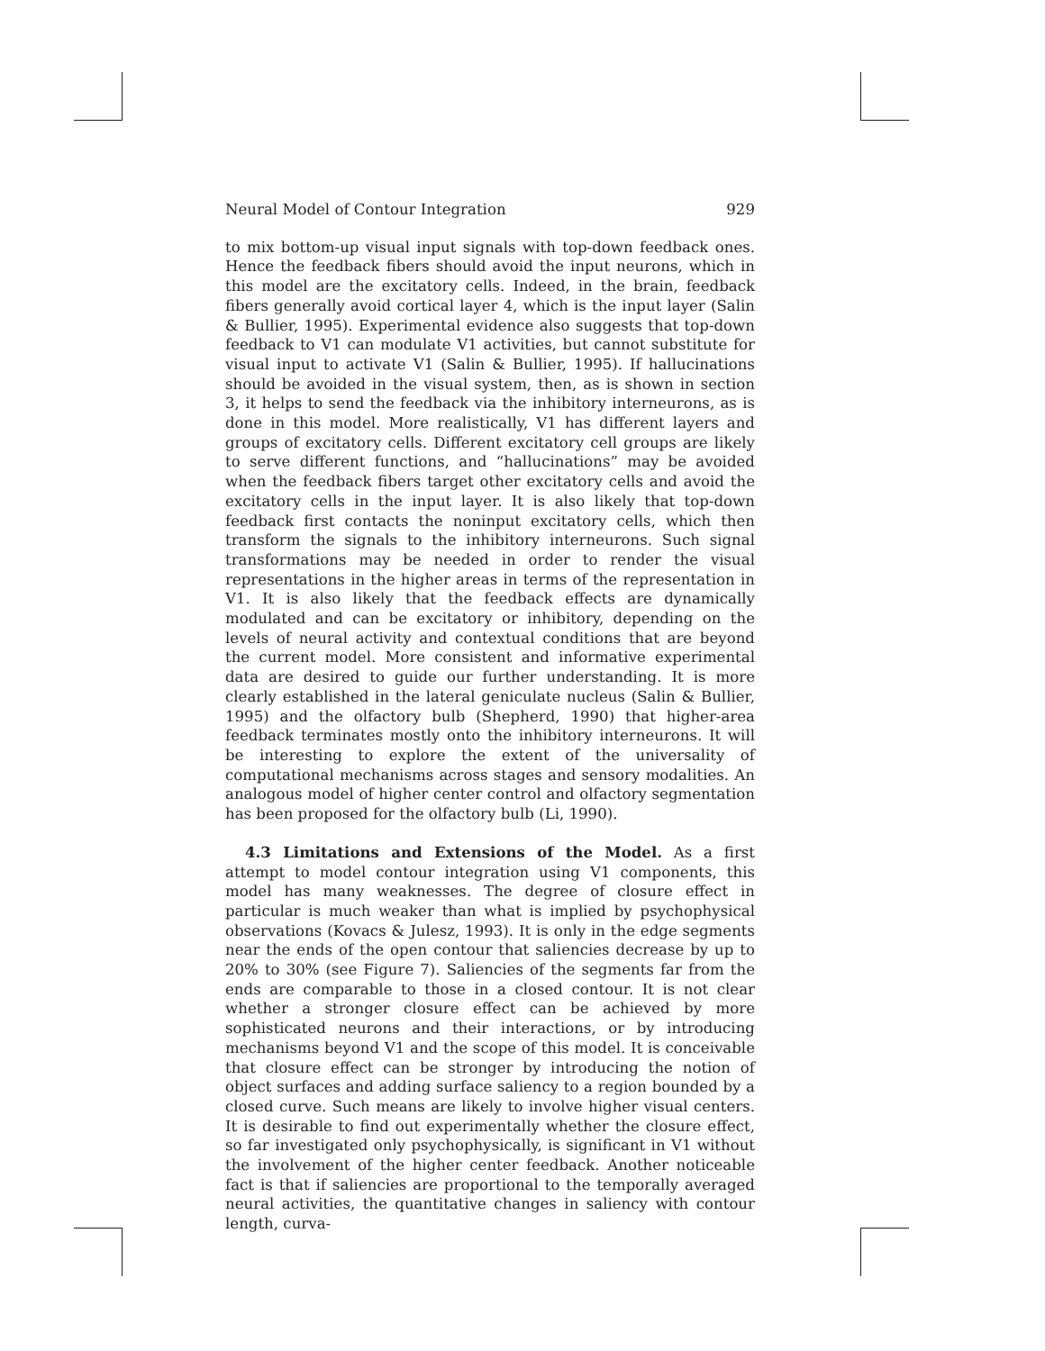Neural Model of Contour Integration 929
to mix bottom-up visual input signals with top-down feedback ones. Hence the feedback fibers should avoid the input neurons, which in this model are the excitatory cells. Indeed, in the brain, feedback fibers generally avoid cortical layer 4, which is the input layer (Salin & Bullier, 1995). Experimental evidence also suggests that top-down feedback to V1 can modulate V1 activities, but cannot substitute for visual input to activate V1 (Salin & Bullier, 1995). If hallucinations should be avoided in the visual system, then, as is shown in section 3, it helps to send the feedback via the inhibitory interneurons, as is done in this model. More realistically, V1 has different layers and groups of excitatory cells. Different excitatory cell groups are likely to serve different functions, and “hallucinations” may be avoided when the feedback fibers target other excitatory cells and avoid the excitatory cells in the input layer. It is also likely that top-down feedback first contacts the noninput excitatory cells, which then transform the signals to the inhibitory interneurons. Such signal transformations may be needed in order to render the visual representations in the higher areas in terms of the representation in V1. It is also likely that the feedback effects are dynamically modulated and can be excitatory or inhibitory, depending on the levels of neural activity and contextual conditions that are beyond the current model. More consistent and informative experimental data are desired to guide our further understanding. It is more clearly established in the lateral geniculate nucleus (Salin & Bullier, 1995) and the olfactory bulb (Shepherd, 1990) that higher-area feedback terminates mostly onto the inhibitory interneurons. It will be interesting to explore the extent of the universality of computational mechanisms across stages and sensory modalities. An analogous model of higher center control and olfactory segmentation has been proposed for the olfactory bulb (Li, 1990).
4.3 Limitations and Extensions of the Model. As a first attempt to model contour integration using V1 components, this model has many weaknesses. The degree of closure effect in particular is much weaker than what is implied by psychophysical observations (Kovacs & Julesz, 1993). It is only in the edge segments near the ends of the open contour that saliencies decrease by up to 20% to 30% (see Figure 7). Saliencies of the segments far from the ends are comparable to those in a closed contour. It is not clear whether a stronger closure effect can be achieved by more sophisticated neurons and their interactions, or by introducing mechanisms beyond V1 and the scope of this model. It is conceivable that closure effect can be stronger by introducing the notion of object surfaces and adding surface saliency to a region bounded by a closed curve. Such means are likely to involve higher visual centers. It is desirable to find out experimentally whether the closure effect, so far investigated only psychophysically, is significant in V1 without the involvement of the higher center feedback. Another noticeable fact is that if saliencies are proportional to the temporally averaged neural activities, the quantitative changes in saliency with contour length, curva-